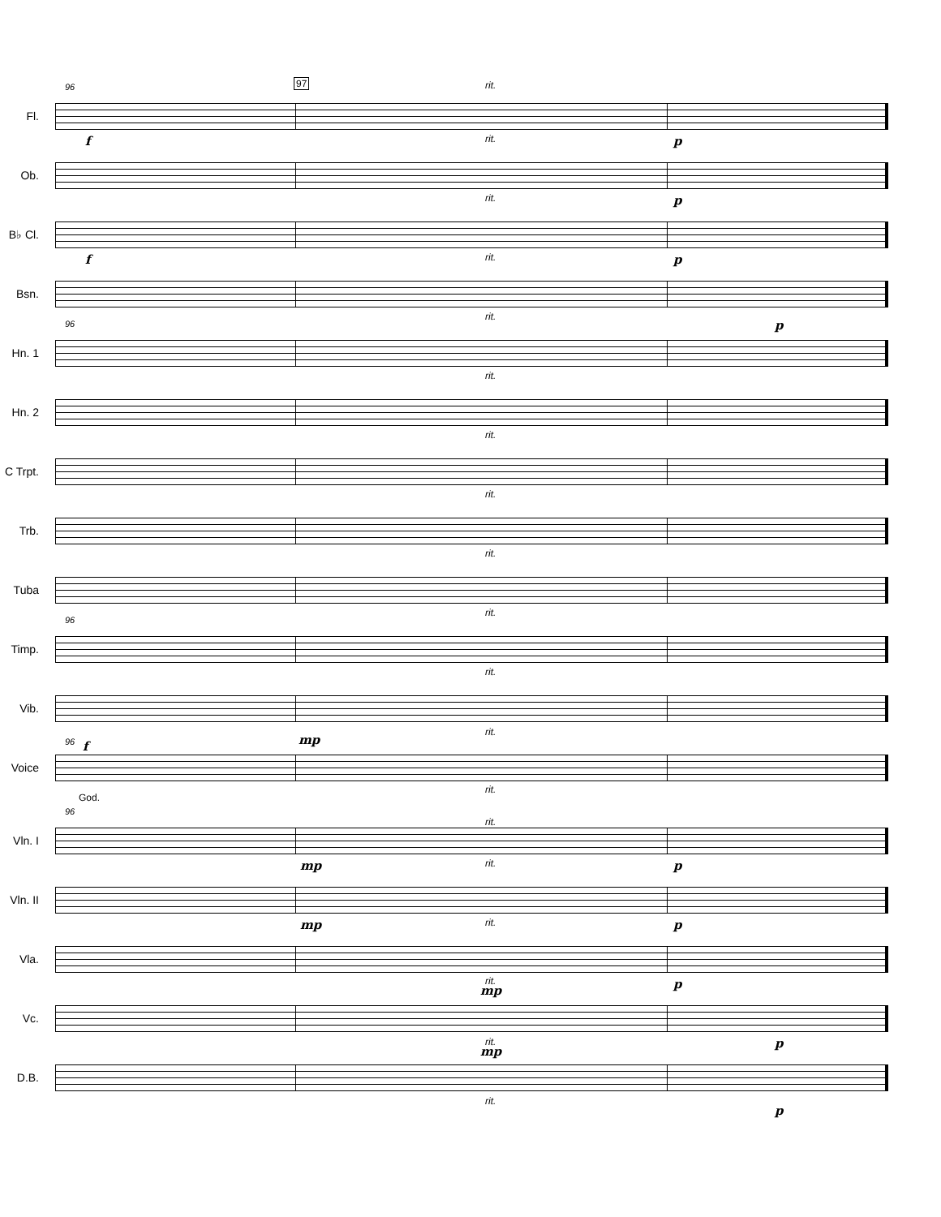97
Fl.
96 rit.
f p
Ob.
rit.
p
B♭ Cl.
rit.
f p
Bsn.
rit.
p
Hn. 1
96
rit.
Hn. 2
rit.
C Trpt.
rit.
Trb.
rit.
Tuba
rit.
Timp.
96
rit.
Vib.
rit.
mp
rit.
f
Voice
96
God.
rit.
Vln. I
96
rit.
mp p
Vln. II
rit.
mp p
Vla.
rit.
p rit.
mp
Vc.
rit.
mp
p
D.B.
rit.
p